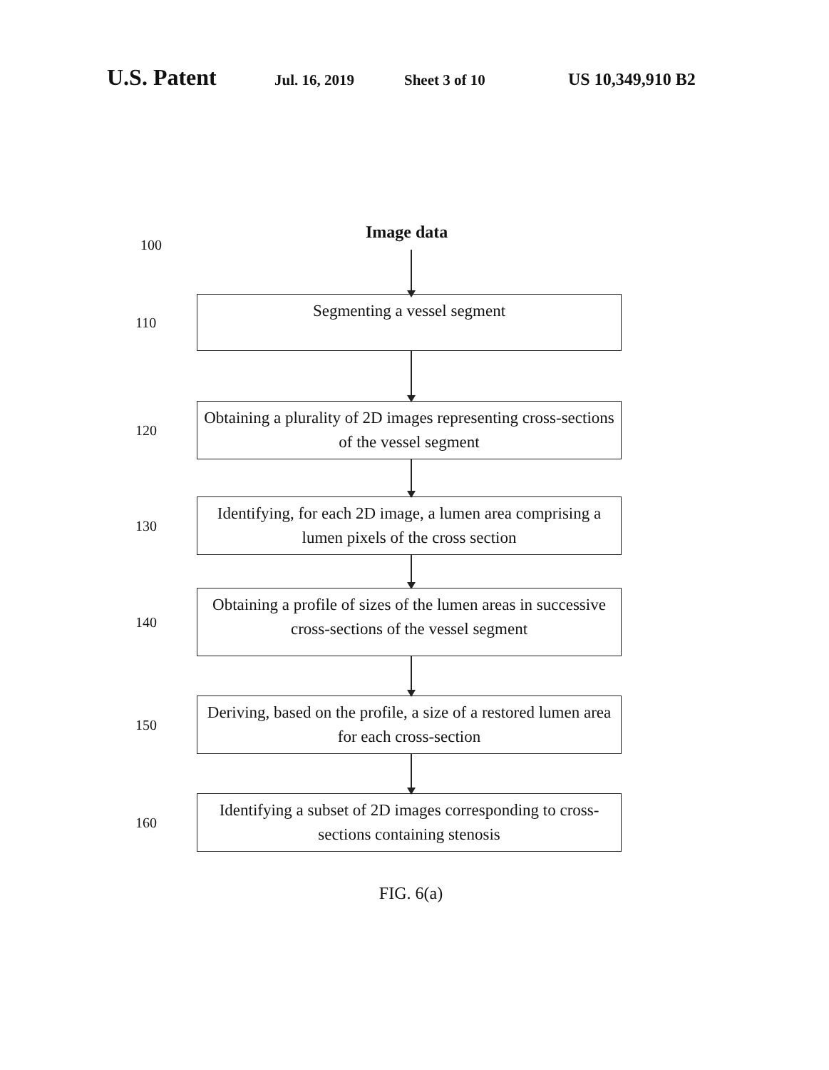U.S. Patent Jul. 16, 2019 Sheet 3 of 10 US 10,349,910 B2
Image data
100
110
Segmenting a vessel segment
120
Obtaining a plurality of 2D images representing cross-sections of the vessel segment
130
Identifying, for each 2D image, a lumen area comprising a lumen pixels of the cross section
140
Obtaining a profile of sizes of the lumen areas in successive cross-sections of the vessel segment
150
Deriving, based on the profile, a size of a restored lumen area for each cross-section
160
Identifying a subset of 2D images corresponding to cross-sections containing stenosis
FIG. 6(a)